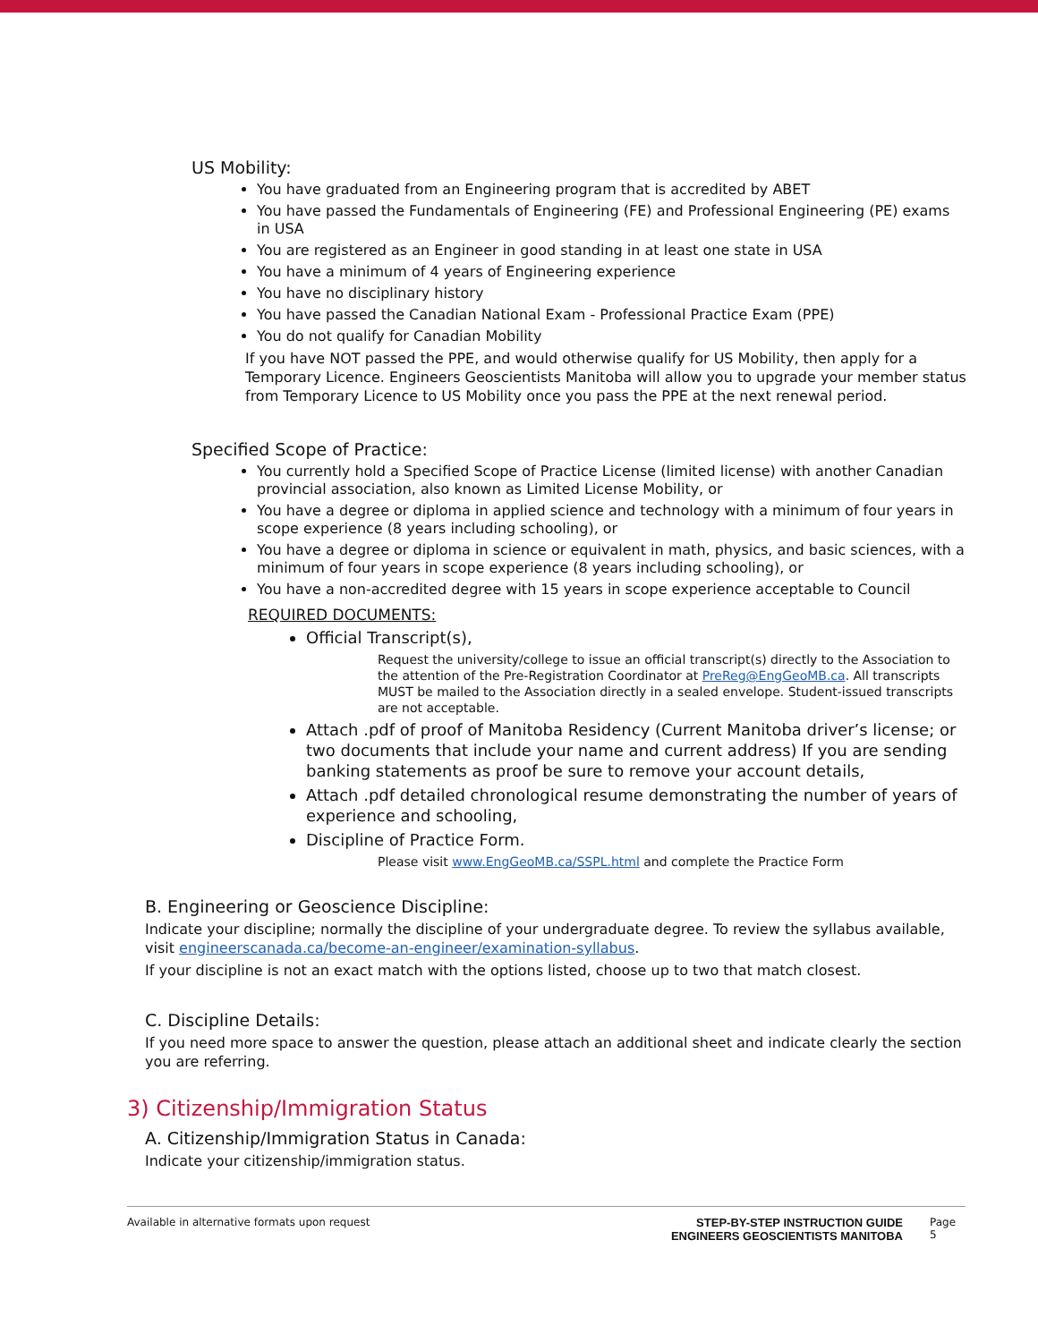US Mobility:
You have graduated from an Engineering program that is accredited by ABET
You have passed the Fundamentals of Engineering (FE) and Professional Engineering (PE) exams in USA
You are registered as an Engineer in good standing in at least one state in USA
You have a minimum of 4 years of Engineering experience
You have no disciplinary history
You have passed the Canadian National Exam - Professional Practice Exam (PPE)
You do not qualify for Canadian Mobility
If you have NOT passed the PPE, and would otherwise qualify for US Mobility, then apply for a Temporary Licence. Engineers Geoscientists Manitoba will allow you to upgrade your member status from Temporary Licence to US Mobility once you pass the PPE at the next renewal period.
Specified Scope of Practice:
You currently hold a Specified Scope of Practice License (limited license) with another Canadian provincial association, also known as Limited License Mobility, or
You have a degree or diploma in applied science and technology with a minimum of four years in scope experience (8 years including schooling), or
You have a degree or diploma in science or equivalent in math, physics, and basic sciences, with a minimum of four years in scope experience (8 years including schooling), or
You have a non-accredited degree with 15 years in scope experience acceptable to Council
REQUIRED DOCUMENTS:
Official Transcript(s),
Request the university/college to issue an official transcript(s) directly to the Association to the attention of the Pre-Registration Coordinator at PreReg@EngGeoMB.ca. All transcripts MUST be mailed to the Association directly in a sealed envelope. Student-issued transcripts are not acceptable.
Attach .pdf of proof of Manitoba Residency (Current Manitoba driver’s license; or two documents that include your name and current address) If you are sending banking statements as proof be sure to remove your account details,
Attach .pdf detailed chronological resume demonstrating the number of years of experience and schooling,
Discipline of Practice Form.
Please visit www.EngGeoMB.ca/SSPL.html and complete the Practice Form
B. Engineering or Geoscience Discipline:
Indicate your discipline; normally the discipline of your undergraduate degree. To review the syllabus available, visit engineerscanada.ca/become-an-engineer/examination-syllabus.
If your discipline is not an exact match with the options listed, choose up to two that match closest.
C. Discipline Details:
If you need more space to answer the question, please attach an additional sheet and indicate clearly the section you are referring.
3) Citizenship/Immigration Status
A. Citizenship/Immigration Status in Canada:
Indicate your citizenship/immigration status.
Available in alternative formats upon request
STEP-BY-STEP INSTRUCTION GUIDE
ENGINEERS GEOSCIENTISTS MANITOBA
Page 5